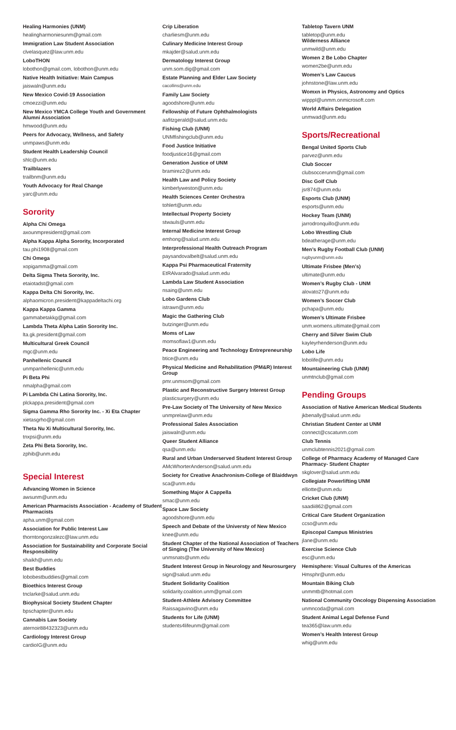Healing Harmonies (UNM)
healingharmoniesunm@gmail.com
Immigration Law Student Association
clvelasquez@law.unm.edu
LoboTHON
lobothon@gmail.com, lobothon@unm.edu
Native Health Initiative: Main Campus
jaiswaln@unm.edu
New Mexico Covid-19 Association
cmoezzi@unm.edu
New Mexico YMCA College Youth and Government Alumni Association
hmwood@unm.edu
Peers for Advocacy, Wellness, and Safety
unmpaws@unm.edu
Student Health Leadership Council
shlc@unm.edu
Trailblazers
trailbnm@unm.edu
Youth Advocacy for Real Change
yarc@unm.edu
Sorority
Alpha Chi Omega
axounmpresident@gmail.com
Alpha Kappa Alpha Sorority, Incorporated
tau.phi1908@gmail.com
Chi Omega
xopigamma@gmail.com
Delta Sigma Theta Sorority, Inc.
etaiotadst@gmail.com
Kappa Delta Chi Sorority, Inc.
alphaomicron.president@kappadeltachi.org
Kappa Kappa Gamma
gammabetakkg@gmail.com
Lambda Theta Alpha Latin Sorority Inc.
lta.gk.president@gmail.com
Multicultural Greek Council
mgc@unm.edu
Panhellenic Council
unmpanhellenic@unm.edu
Pi Beta Phi
nmalpha@gmail.com
Pi Lambda Chi Latina Sorority, Inc.
plckappa.president@gmail.com
Sigma Gamma Rho Sorority Inc. - Xi Eta Chapter
xietasgrho@gmail.com
Theta Nu Xi Multicultural Sorority, Inc.
tnxpsi@unm.edu
Zeta Phi Beta Sorority, Inc.
zphib@unm.edu
Special Interest
Advancing Women in Science
awsunm@unm.edu
American Pharmacists Association - Academy of Student Pharmacists
apha.unm@gmail.com
Association for Public Interest Law
thorntongonzalezc@law.unm.edu
Association for Sustainability and Corporate Social Responsibility
shaikh@unm.edu
Best Buddies
lobobestbuddies@gmail.com
Bioethics Interest Group
tnclarke@salud.unm.edu
Biophysical Society Student Chapter
bpschapter@unm.edu
Cannabis Law Society
aternoir88432323@unm.edu
Cardiology Interest Group
cardioIG@unm.edu
Crip Liberation
charliesm@unm.edu
Culinary Medicine Interest Group
mkajder@salud.unm.edu
Dermatology Interest Group
unm.som.dig@gmail.com
Estate Planning and Elder Law Society
cacollins@unm.edu
Family Law Society
agoodshore@unm.edu
Fellowship of Future Ophthalmologists
aafitzgerald@salud.unm.edu
Fishing Club (UNM)
UNMfishingclub@unm.edu
Food Justice Initiative
foodjustice16@gmail.com
Generation Justice of UNM
bramirez2@unm.edu
Health Law and Policy Society
kimberlyweston@unm.edu
Health Sciences Center Orchestra
tohlert@unm.edu
Intellectual Property Society
stwauls@unm.edu
Internal Medicine Interest Group
emhong@salud.unm.edu
Interprofessional Health Outreach Program
paysandovalbelt@salud.unm.edu
Kappa Psi Pharmaceutical Fraternity
EtRAlvarado@salud.unm.edu
Lambda Law Student Association
nsaing@unm.edu
Lobo Gardens Club
istrawn@unm.edu
Magic the Gathering Club
butzinger@unm.edu
Moms of Law
momsoflaw1@unm.edu
Peace Engineering and Technology Entrepreneurship
btice@unm.edu
Physical Medicine and Rehabilitation (PM&R) Interest Group
pmr.unmsom@gmail.com
Plastic and Reconstructive Surgery Interest Group
plasticsurgery@unm.edu
Pre-Law Society of The University of New Mexico
unmprelaw@unm.edu
Professional Sales Association
jaiswaln@unm.edu
Queer Student Alliance
qsa@unm.edu
Rural and Urban Underserved Student Interest Group
AMcWhorterAnderson@salud.unm.edu
Society for Creative Anachronism-College of Blaiddwyn
sca@unm.edu
Something Major A Cappella
smac@unm.edu
Space Law Society
agoodshore@unm.edu
Speech and Debate of the Universty of New Mexico
knee@unm.edu
Student Chapter of the National Association of Teachers of Singing (The University of New Mexico)
unmsnats@unm.edu
Student Interest Group in Neurology and Neurosurgery
sign@salud.unm.edu
Student Solidarity Coalition
solidarity.coalition.unm@gmail.com
Student-Athlete Advisory Committee
Raissagavino@unm.edu
Students for Life (UNM)
students4lifeunm@gmail.com
Tabletop Tavern UNM
tabletop@unm.edu
Wilderness Alliance
unmwild@unm.edu
Women 2 Be Lobo Chapter
women2be@unm.edu
Women’s Law Caucus
johnstone@law.unm.edu
Womxn in Physics, Astronomy and Optics
wipppl@unmm.onmicrosoft.com
World Affairs Delegation
unmwad@unm.edu
Sports/Recreational
Bengal United Sports Club
parvez@unm.edu
Club Soccer
clubsoccerunm@gmail.com
Disc Golf Club
jsr874@unm.edu
Esports Club (UNM)
esports@unm.edu
Hockey Team (UNM)
jarrodronquillo@unm.edu
Lobo Wrestling Club
bdeatherage@unm.edu
Men’s Rugby Football Club (UNM)
rugbyunm@unm.edu
Ultimate Frisbee (Men’s)
ultimate@unm.edu
Women’s Rugby Club - UNM
alovato27@unm.edu
Women’s Soccer Club
pchapa@unm.edu
Women’s Ultimate Frisbee
unm.womens.ultimate@gmail.com
Cherry and Silver Swim Club
kayleyrhenderson@unm.edu
Lobo Life
lobolife@unm.edu
Mountaineering Club (UNM)
unmtnclub@gmail.com
Pending Groups
Association of Native American Medical Students
jkbenally@salud.unm.edu
Christian Student Center at UNM
connect@cscatunm.com
Club Tennis
unmclubtennis2021@gmail.com
College of Pharmacy Academy of Managed Care Pharmacy- Student Chapter
skglover@salud.unm.edu
Collegiate Powerlifting UNM
elliotte@unm.edu
Cricket Club (UNM)
saadii862@gmail.com
Critical Care Student Organization
ccso@unm.edu
Episcopal Campus Ministries
jlane@unm.edu
Exercise Science Club
esc@unm.edu
Hemisphere: Visual Cultures of the Americas
Hmsphr@unm.edu
Mountain Biking Club
unmmtb@hotmail.com
National Community Oncology Dispensing Association
unmncoda@gmail.com
Student Animal Legal Defense Fund
tea365@law.unm.edu
Women’s Health Interest Group
whig@unm.edu